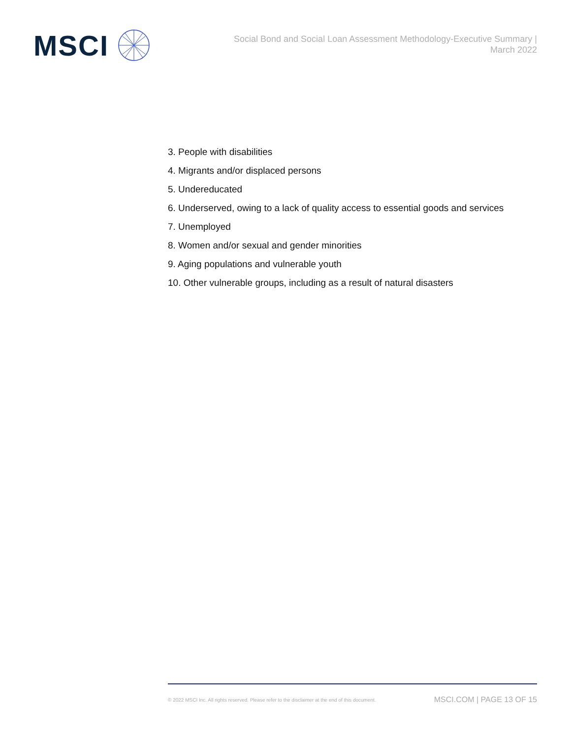MSCI
Social Bond and Social Loan Assessment Methodology-Executive Summary |
March 2022
3. People with disabilities
4. Migrants and/or displaced persons
5. Undereducated
6. Underserved, owing to a lack of quality access to essential goods and services
7. Unemployed
8. Women and/or sexual and gender minorities
9. Aging populations and vulnerable youth
10. Other vulnerable groups, including as a result of natural disasters
© 2022 MSCI Inc. All rights reserved. Please refer to the disclaimer at the end of this document. MSCI.COM | PAGE 13 OF 15